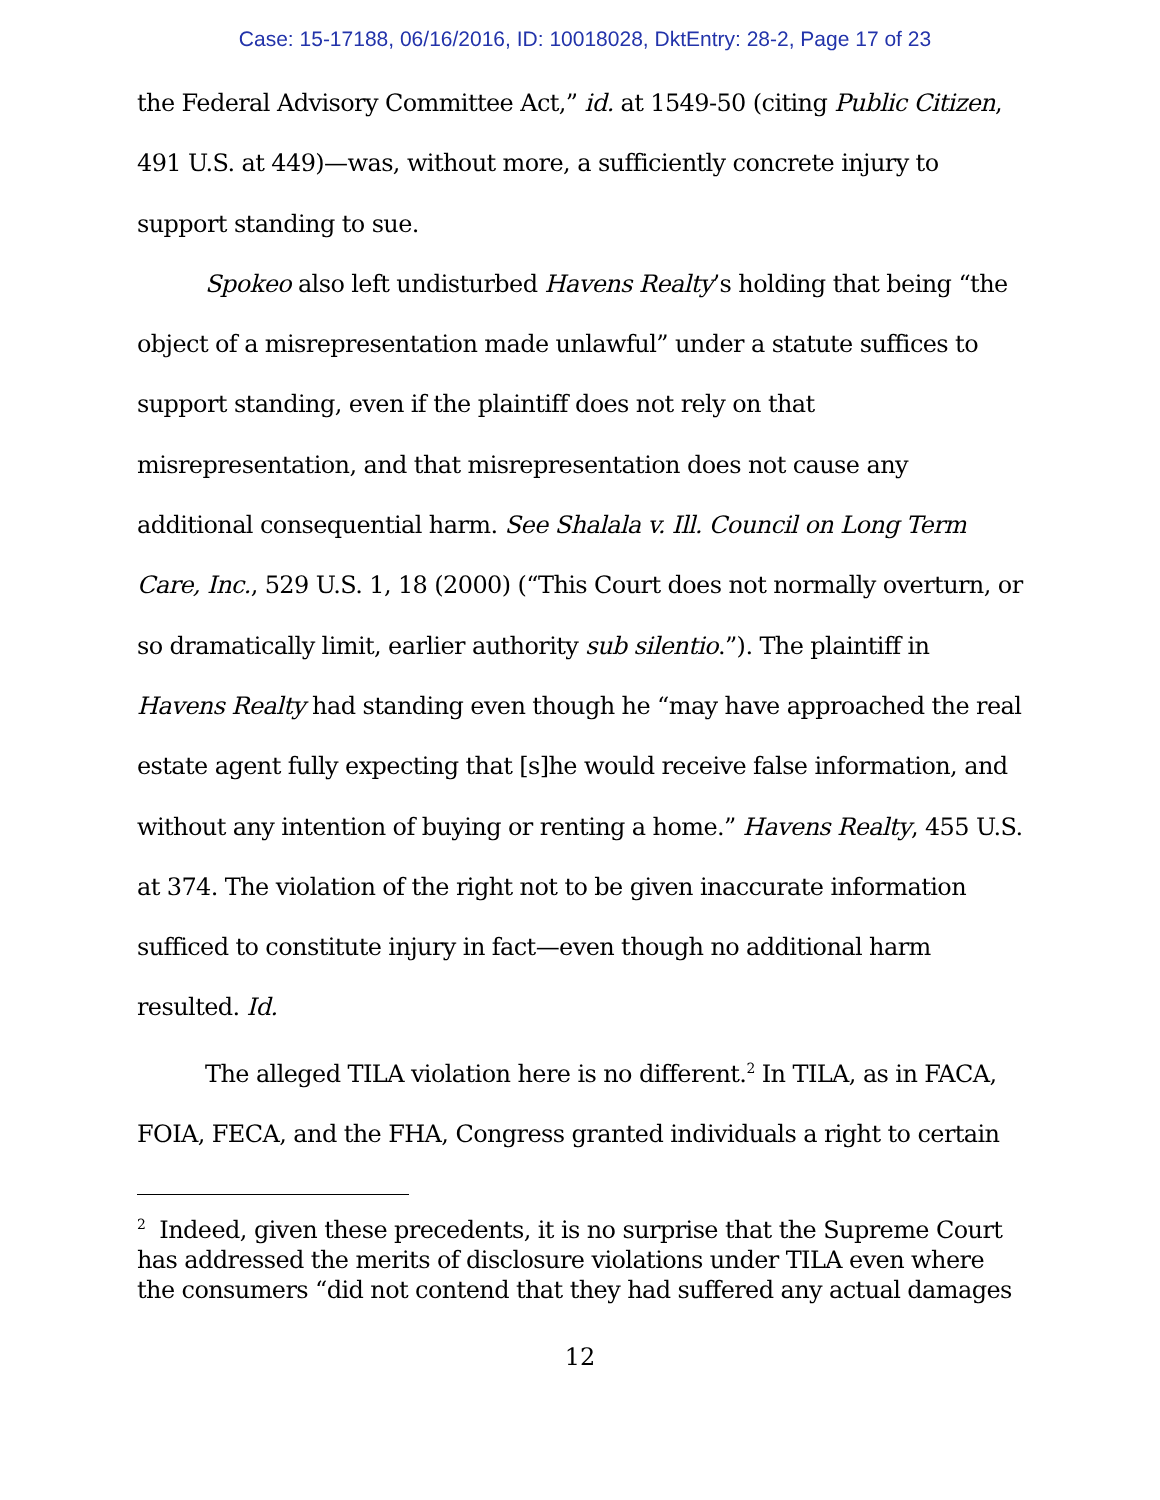Case: 15-17188, 06/16/2016, ID: 10018028, DktEntry: 28-2, Page 17 of 23
the Federal Advisory Committee Act,” id. at 1549-50 (citing Public Citizen, 491 U.S. at 449)—was, without more, a sufficiently concrete injury to support standing to sue.
Spokeo also left undisturbed Havens Realty’s holding that being “the object of a misrepresentation made unlawful” under a statute suffices to support standing, even if the plaintiff does not rely on that misrepresentation, and that misrepresentation does not cause any additional consequential harm. See Shalala v. Ill. Council on Long Term Care, Inc., 529 U.S. 1, 18 (2000) (“This Court does not normally overturn, or so dramatically limit, earlier authority sub silentio.”). The plaintiff in Havens Realty had standing even though he “may have approached the real estate agent fully expecting that [s]he would receive false information, and without any intention of buying or renting a home.” Havens Realty, 455 U.S. at 374. The violation of the right not to be given inaccurate information sufficed to constitute injury in fact—even though no additional harm resulted. Id.
The alleged TILA violation here is no different.<sup>2</sup> In TILA, as in FACA, FOIA, FECA, and the FHA, Congress granted individuals a right to certain
<sup>2</sup> Indeed, given these precedents, it is no surprise that the Supreme Court has addressed the merits of disclosure violations under TILA even where the consumers “did not contend that they had suffered any actual damages
12